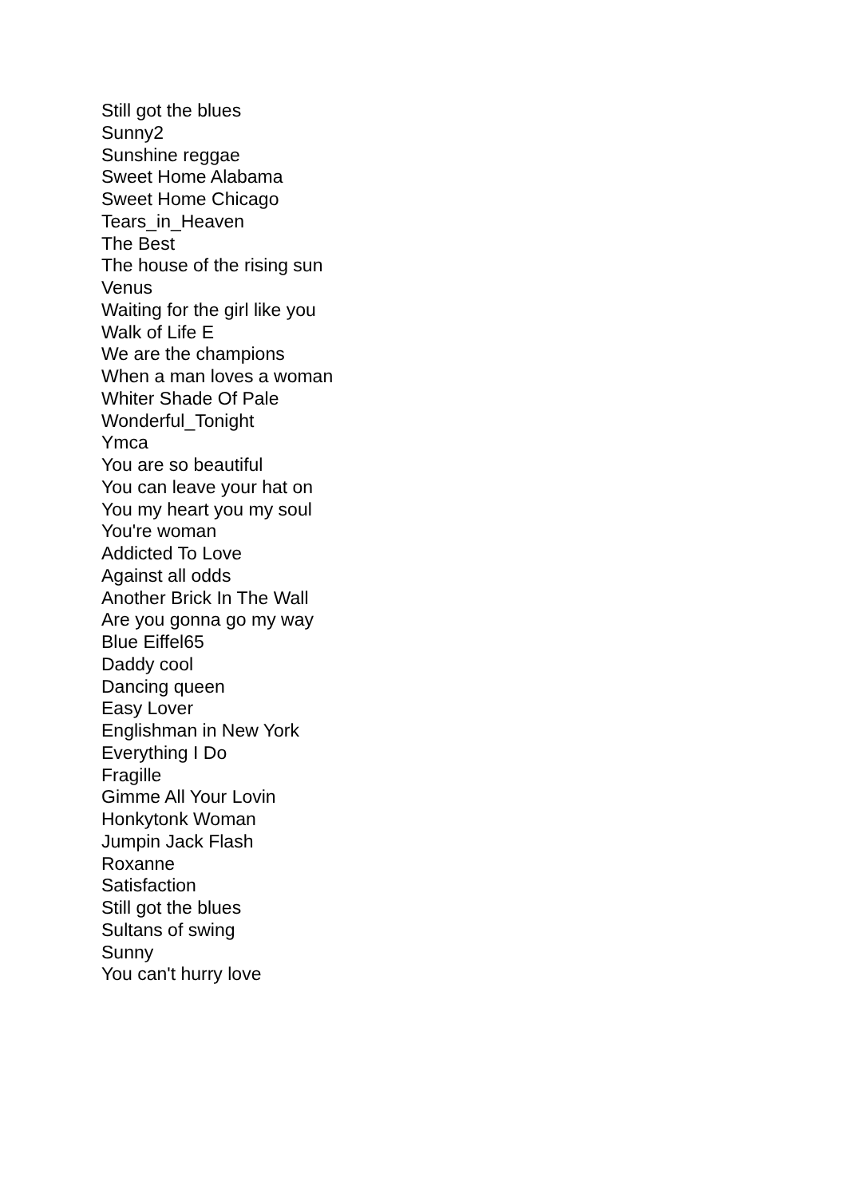Still got the blues
Sunny2
Sunshine reggae
Sweet Home Alabama
Sweet Home Chicago
Tears_in_Heaven
The Best
The house of the rising sun
Venus
Waiting for the girl like you
Walk of Life E
We are the champions
When a man loves a woman
Whiter Shade Of Pale
Wonderful_Tonight
Ymca
You are so beautiful
You can leave your hat on
You my heart you my soul
You're woman
Addicted To Love
Against all odds
Another Brick In The Wall
Are you gonna go my way
Blue Eiffel65
Daddy cool
Dancing queen
Easy Lover
Englishman in New York
Everything I Do
Fragille
Gimme All Your Lovin
Honkytonk Woman
Jumpin Jack Flash
Roxanne
Satisfaction
Still got the blues
Sultans of swing
Sunny
You can't hurry love